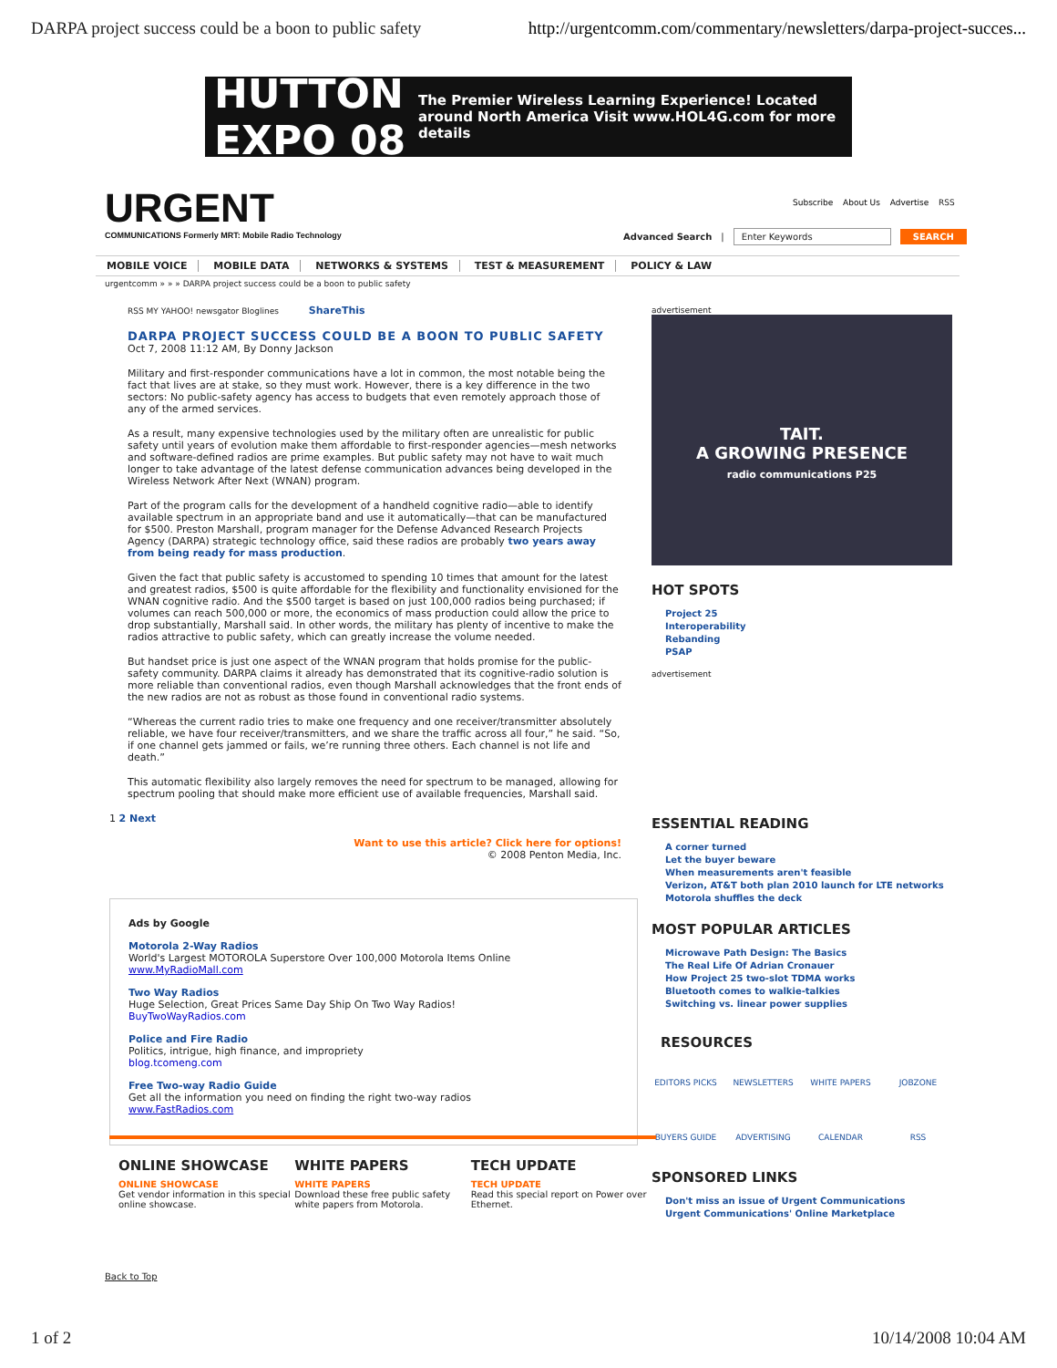DARPA project success could be a boon to public safety http://urgentcomm.com/commentary/newsletters/darpa-project-succes...
HUTTON EXPO 08 The Premier Wireless Learning Experience! Located around North America Visit www.HOL4G.com for more details
URGENT
COMMUNICATIONS Formerly MRT: Mobile Radio Technology
Subscribe About Us Advertise RSS
Advanced Search | Enter Keywords SEARCH
MOBILE VOICE MOBILE DATA NETWORKS & SYSTEMS TEST & MEASUREMENT POLICY & LAW
urgentcomm » » » DARPA project success could be a boon to public safety
RSS MY YAHOO! newsgator Bloglines ShareThis
DARPA PROJECT SUCCESS COULD BE A BOON TO PUBLIC SAFETY
Oct 7, 2008 11:12 AM, By Donny Jackson
Military and first-responder communications have a lot in common, the most notable being the fact that lives are at stake, so they must work. However, there is a key difference in the two sectors: No public-safety agency has access to budgets that even remotely approach those of any of the armed services.
As a result, many expensive technologies used by the military often are unrealistic for public safety until years of evolution make them affordable to first-responder agencies—mesh networks and software-defined radios are prime examples. But public safety may not have to wait much longer to take advantage of the latest defense communication advances being developed in the Wireless Network After Next (WNAN) program.
Part of the program calls for the development of a handheld cognitive radio—able to identify available spectrum in an appropriate band and use it automatically—that can be manufactured for $500. Preston Marshall, program manager for the Defense Advanced Research Projects Agency (DARPA) strategic technology office, said these radios are probably two years away from being ready for mass production.
Given the fact that public safety is accustomed to spending 10 times that amount for the latest and greatest radios, $500 is quite affordable for the flexibility and functionality envisioned for the WNAN cognitive radio. And the $500 target is based on just 100,000 radios being purchased; if volumes can reach 500,000 or more, the economics of mass production could allow the price to drop substantially, Marshall said. In other words, the military has plenty of incentive to make the radios attractive to public safety, which can greatly increase the volume needed.
But handset price is just one aspect of the WNAN program that holds promise for the public-safety community. DARPA claims it already has demonstrated that its cognitive-radio solution is more reliable than conventional radios, even though Marshall acknowledges that the front ends of the new radios are not as robust as those found in conventional radio systems.
“Whereas the current radio tries to make one frequency and one receiver/transmitter absolutely reliable, we have four receiver/transmitters, and we share the traffic across all four,” he said. “So, if one channel gets jammed or fails, we’re running three others. Each channel is not life and death.”
This automatic flexibility also largely removes the need for spectrum to be managed, allowing for spectrum pooling that should make more efficient use of available frequencies, Marshall said.
1 2 Next
Want to use this article? Click here for options!
© 2008 Penton Media, Inc.
advertisement
TAIT.
A GROWING PRESENCE
radio communications P25
HOT SPOTS
Project 25
Interoperability
Rebanding
PSAP
advertisement
ESSENTIAL READING
A corner turned
Let the buyer beware
When measurements aren't feasible
Verizon, AT&T both plan 2010 launch for LTE networks
Motorola shuffles the deck
MOST POPULAR ARTICLES
Microwave Path Design: The Basics
The Real Life Of Adrian Cronauer
How Project 25 two-slot TDMA works
Bluetooth comes to walkie-talkies
Switching vs. linear power supplies
RESOURCES
EDITORS PICKS NEWSLETTERS WHITE PAPERS JOBZONE BUYERS GUIDE ADVERTISING CALENDAR RSS
SPONSORED LINKS
Don't miss an issue of Urgent Communications
Urgent Communications' Online Marketplace
Ads by Google
Motorola 2-Way Radios
World's Largest MOTOROLA Superstore Over 100,000 Motorola Items Online
www.MyRadioMall.com
Two Way Radios
Huge Selection, Great Prices Same Day Ship On Two Way Radios!
BuyTwoWayRadios.com
Police and Fire Radio
Politics, intrigue, high finance, and impropriety
blog.tcomeng.com
Free Two-way Radio Guide
Get all the information you need on finding the right two-way radios
www.FastRadios.com
ONLINE SHOWCASE
ONLINE SHOWCASE
Get vendor information in this special online showcase.
WHITE PAPERS
WHITE PAPERS
Download these free public safety white papers from Motorola.
TECH UPDATE
TECH UPDATE
Read this special report on Power over Ethernet.
Back to Top
1 of 2 10/14/2008 10:04 AM